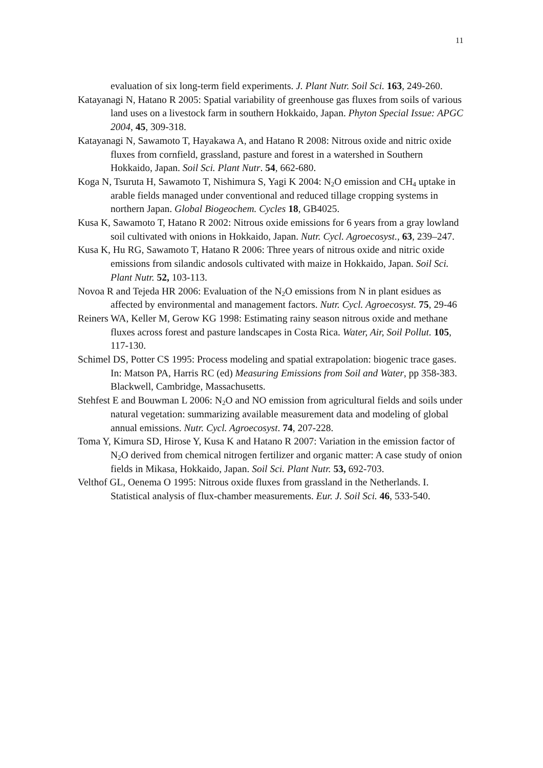11
evaluation of six long-term field experiments. J. Plant Nutr. Soil Sci. 163, 249-260.
Katayanagi N, Hatano R 2005: Spatial variability of greenhouse gas fluxes from soils of various land uses on a livestock farm in southern Hokkaido, Japan. Phyton Special Issue: APGC 2004, 45, 309-318.
Katayanagi N, Sawamoto T, Hayakawa A, and Hatano R 2008: Nitrous oxide and nitric oxide fluxes from cornfield, grassland, pasture and forest in a watershed in Southern Hokkaido, Japan. Soil Sci. Plant Nutr. 54, 662-680.
Koga N, Tsuruta H, Sawamoto T, Nishimura S, Yagi K 2004: N<sub>2</sub>O emission and CH<sub>4</sub> uptake in arable fields managed under conventional and reduced tillage cropping systems in northern Japan. Global Biogeochem. Cycles 18, GB4025.
Kusa K, Sawamoto T, Hatano R 2002: Nitrous oxide emissions for 6 years from a gray lowland soil cultivated with onions in Hokkaido, Japan. Nutr. Cycl. Agroecosyst., 63, 239–247.
Kusa K, Hu RG, Sawamoto T, Hatano R 2006: Three years of nitrous oxide and nitric oxide emissions from silandic andosols cultivated with maize in Hokkaido, Japan. Soil Sci. Plant Nutr. 52, 103-113.
Novoa R and Tejeda HR 2006: Evaluation of the N<sub>2</sub>O emissions from N in plant esidues as affected by environmental and management factors. Nutr. Cycl. Agroecosyst. 75, 29-46
Reiners WA, Keller M, Gerow KG 1998: Estimating rainy season nitrous oxide and methane fluxes across forest and pasture landscapes in Costa Rica. Water, Air, Soil Pollut. 105, 117-130.
Schimel DS, Potter CS 1995: Process modeling and spatial extrapolation: biogenic trace gases. In: Matson PA, Harris RC (ed) Measuring Emissions from Soil and Water, pp 358-383. Blackwell, Cambridge, Massachusetts.
Stehfest E and Bouwman L 2006: N<sub>2</sub>O and NO emission from agricultural fields and soils under natural vegetation: summarizing available measurement data and modeling of global annual emissions. Nutr. Cycl. Agroecosyst. 74, 207-228.
Toma Y, Kimura SD, Hirose Y, Kusa K and Hatano R 2007: Variation in the emission factor of N<sub>2</sub>O derived from chemical nitrogen fertilizer and organic matter: A case study of onion fields in Mikasa, Hokkaido, Japan. Soil Sci. Plant Nutr. 53, 692-703.
Velthof GL, Oenema O 1995: Nitrous oxide fluxes from grassland in the Netherlands. I. Statistical analysis of flux-chamber measurements. Eur. J. Soil Sci. 46, 533-540.